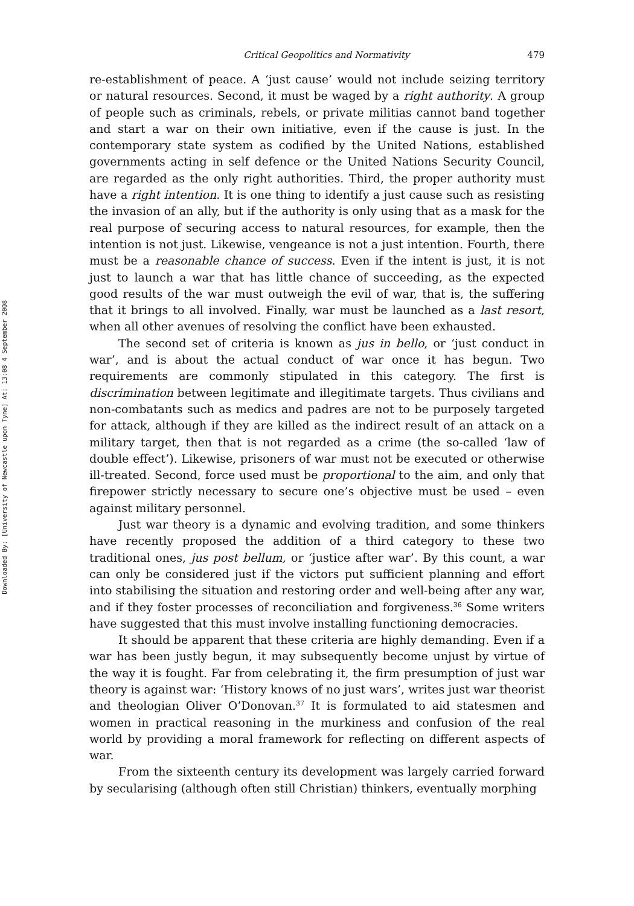Downloaded By: [University of Newcastle upon Tyne] At: 13:08 4 September 2008
Critical Geopolitics and Normativity 479
re-establishment of peace. A ‘just cause’ would not include seizing territory or natural resources. Second, it must be waged by a right authority. A group of people such as criminals, rebels, or private militias cannot band together and start a war on their own initiative, even if the cause is just. In the contemporary state system as codified by the United Nations, established governments acting in self defence or the United Nations Security Council, are regarded as the only right authorities. Third, the proper authority must have a right intention. It is one thing to identify a just cause such as resisting the invasion of an ally, but if the authority is only using that as a mask for the real purpose of securing access to natural resources, for example, then the intention is not just. Likewise, vengeance is not a just intention. Fourth, there must be a reasonable chance of success. Even if the intent is just, it is not just to launch a war that has little chance of succeeding, as the expected good results of the war must outweigh the evil of war, that is, the suffering that it brings to all involved. Finally, war must be launched as a last resort, when all other avenues of resolving the conflict have been exhausted.
The second set of criteria is known as jus in bello, or ‘just conduct in war’, and is about the actual conduct of war once it has begun. Two requirements are commonly stipulated in this category. The first is discrimination between legitimate and illegitimate targets. Thus civilians and non-combatants such as medics and padres are not to be purposely targeted for attack, although if they are killed as the indirect result of an attack on a military target, then that is not regarded as a crime (the so-called ‘law of double effect’). Likewise, prisoners of war must not be executed or otherwise ill-treated. Second, force used must be proportional to the aim, and only that firepower strictly necessary to secure one’s objective must be used – even against military personnel.
Just war theory is a dynamic and evolving tradition, and some thinkers have recently proposed the addition of a third category to these two traditional ones, jus post bellum, or ‘justice after war’. By this count, a war can only be considered just if the victors put sufficient planning and effort into stabilising the situation and restoring order and well-being after any war, and if they foster processes of reconciliation and forgiveness.<sup>36</sup> Some writers have suggested that this must involve installing functioning democracies.
It should be apparent that these criteria are highly demanding. Even if a war has been justly begun, it may subsequently become unjust by virtue of the way it is fought. Far from celebrating it, the firm presumption of just war theory is against war: ‘History knows of no just wars’, writes just war theorist and theologian Oliver O’Donovan.<sup>37</sup> It is formulated to aid statesmen and women in practical reasoning in the murkiness and confusion of the real world by providing a moral framework for reflecting on different aspects of war.
From the sixteenth century its development was largely carried forward by secularising (although often still Christian) thinkers, eventually morphing